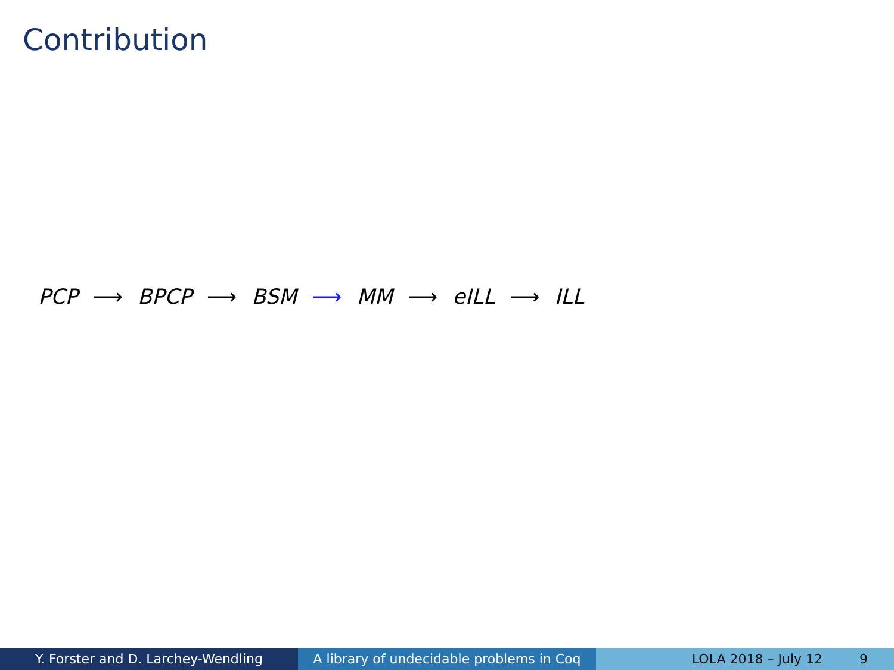Contribution
PCP ⟶ BPCP ⟶ BSM ⟶ MM ⟶ eILL ⟶ ILL
Y. Forster and D. Larchey-Wendling A library of undecidable problems in Coq
LOLA 2018 – July 12 9